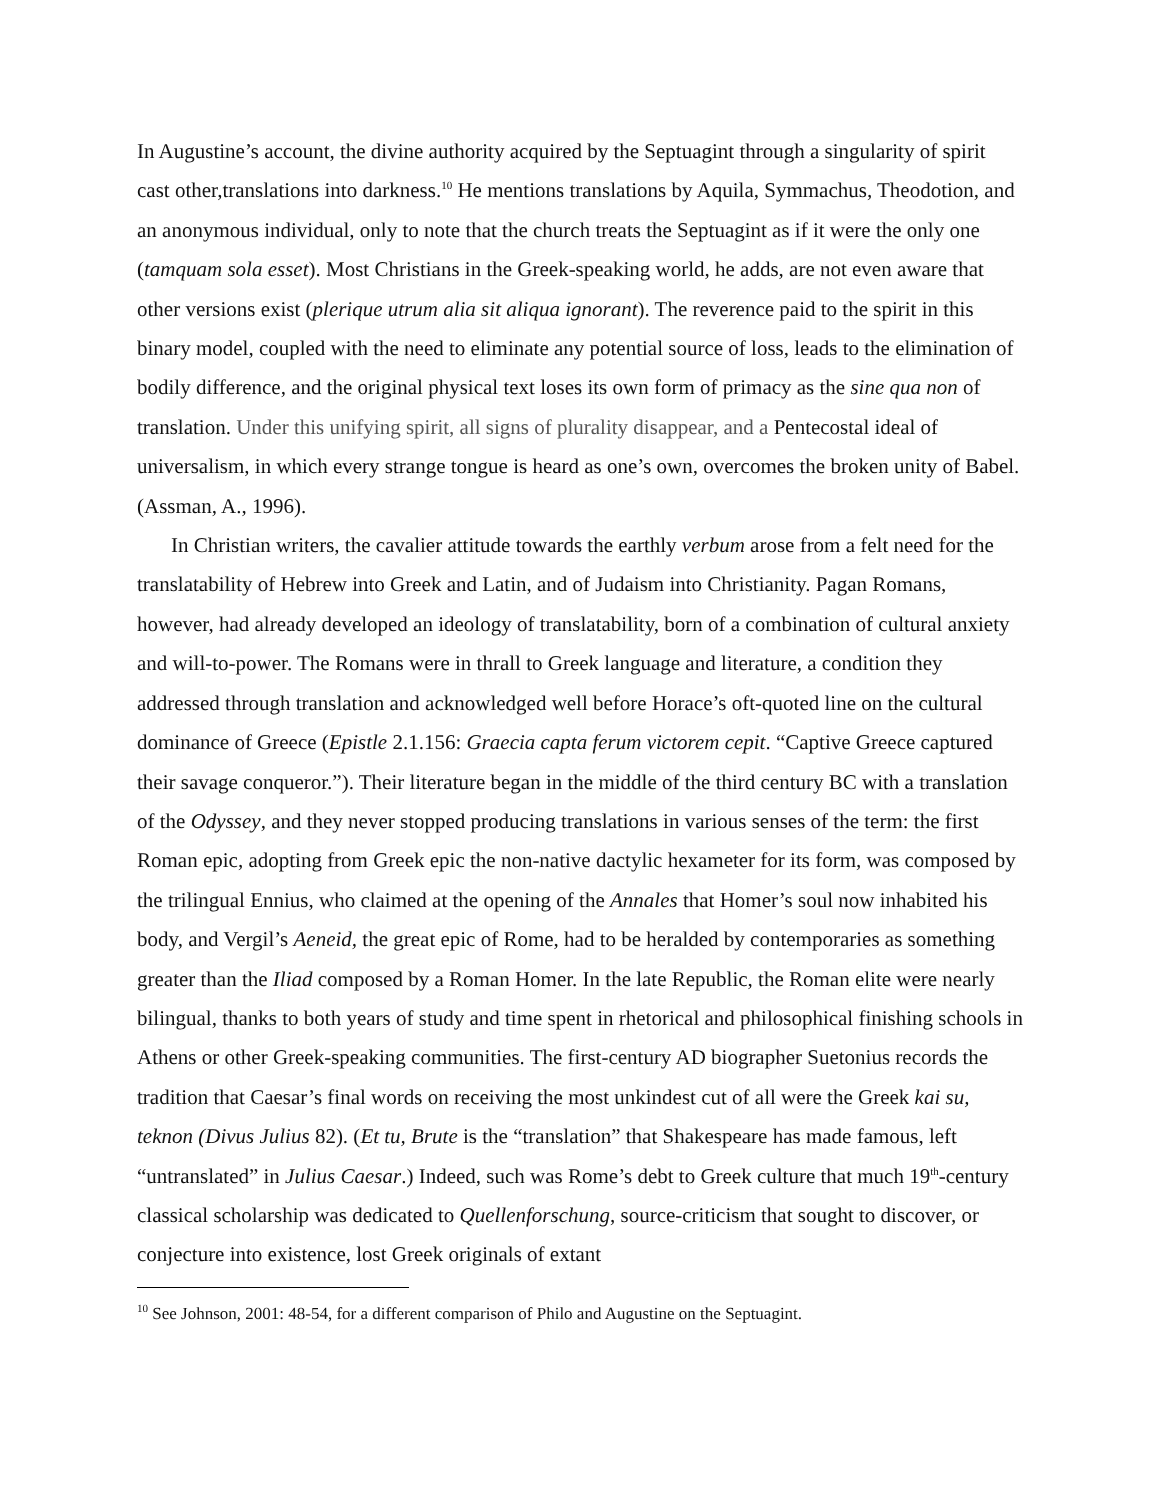In Augustine’s account, the divine authority acquired by the Septuagint through a singularity of spirit cast other,translations into darkness.<sup>10</sup> He mentions translations by Aquila, Symmachus, Theodotion, and an anonymous individual, only to note that the church treats the Septuagint as if it were the only one (tamquam sola esset). Most Christians in the Greek-speaking world, he adds, are not even aware that other versions exist (plerique utrum alia sit aliqua ignorant). The reverence paid to the spirit in this binary model, coupled with the need to eliminate any potential source of loss, leads to the elimination of bodily difference, and the original physical text loses its own form of primacy as the sine qua non of translation. Under this unifying spirit, all signs of plurality disappear, and a Pentecostal ideal of universalism, in which every strange tongue is heard as one’s own, overcomes the broken unity of Babel. (Assman, A., 1996).
In Christian writers, the cavalier attitude towards the earthly verbum arose from a felt need for the translatability of Hebrew into Greek and Latin, and of Judaism into Christianity. Pagan Romans, however, had already developed an ideology of translatability, born of a combination of cultural anxiety and will-to-power. The Romans were in thrall to Greek language and literature, a condition they addressed through translation and acknowledged well before Horace’s oft-quoted line on the cultural dominance of Greece (Epistle 2.1.156: Graecia capta ferum victorem cepit. “Captive Greece captured their savage conqueror.”). Their literature began in the middle of the third century BC with a translation of the Odyssey, and they never stopped producing translations in various senses of the term: the first Roman epic, adopting from Greek epic the non-native dactylic hexameter for its form, was composed by the trilingual Ennius, who claimed at the opening of the Annales that Homer’s soul now inhabited his body, and Vergil’s Aeneid, the great epic of Rome, had to be heralded by contemporaries as something greater than the Iliad composed by a Roman Homer. In the late Republic, the Roman elite were nearly bilingual, thanks to both years of study and time spent in rhetorical and philosophical finishing schools in Athens or other Greek-speaking communities. The first-century AD biographer Suetonius records the tradition that Caesar’s final words on receiving the most unkindest cut of all were the Greek kai su, teknon (Divus Julius 82). (Et tu, Brute is the “translation” that Shakespeare has made famous, left “untranslated” in Julius Caesar.) Indeed, such was Rome’s debt to Greek culture that much 19<sup>th</sup>-century classical scholarship was dedicated to Quellenforschung, source-criticism that sought to discover, or conjecture into existence, lost Greek originals of extant
<sup>10</sup> See Johnson, 2001: 48-54, for a different comparison of Philo and Augustine on the Septuagint.